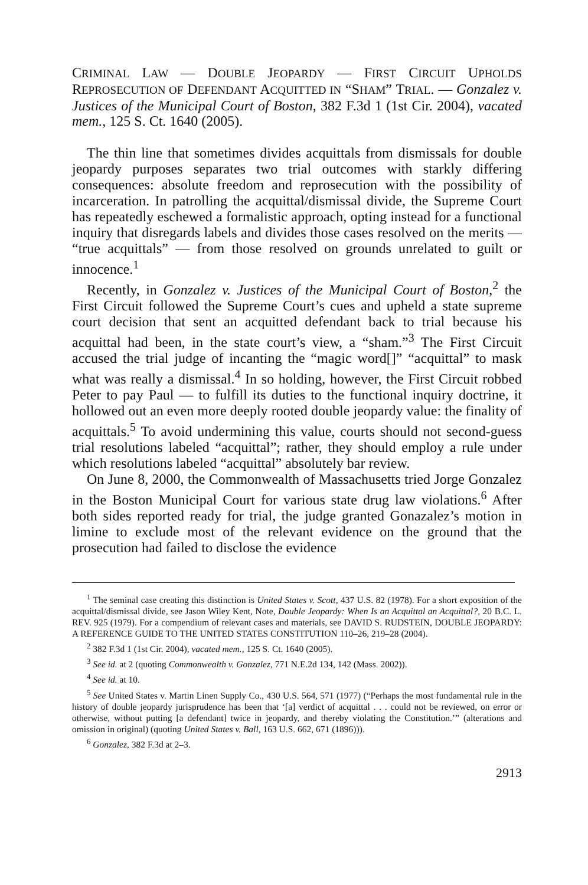CRIMINAL LAW — DOUBLE JEOPARDY — FIRST CIRCUIT UPHOLDS REPROSECUTION OF DEFENDANT ACQUITTED IN “SHAM” TRIAL. — Gonzalez v. Justices of the Municipal Court of Boston, 382 F.3d 1 (1st Cir. 2004), vacated mem., 125 S. Ct. 1640 (2005).
The thin line that sometimes divides acquittals from dismissals for double jeopardy purposes separates two trial outcomes with starkly differing consequences: absolute freedom and reprosecution with the possibility of incarceration. In patrolling the acquittal/dismissal divide, the Supreme Court has repeatedly eschewed a formalistic approach, opting instead for a functional inquiry that disregards labels and divides those cases resolved on the merits — “true acquittals” — from those resolved on grounds unrelated to guilt or innocence.<sup>1</sup>
Recently, in Gonzalez v. Justices of the Municipal Court of Boston,<sup>2</sup> the First Circuit followed the Supreme Court’s cues and upheld a state supreme court decision that sent an acquitted defendant back to trial because his acquittal had been, in the state court’s view, a “sham.”<sup>3</sup> The First Circuit accused the trial judge of incanting the “magic word[]” “acquittal” to mask what was really a dismissal.<sup>4</sup> In so holding, however, the First Circuit robbed Peter to pay Paul — to fulfill its duties to the functional inquiry doctrine, it hollowed out an even more deeply rooted double jeopardy value: the finality of acquittals.<sup>5</sup> To avoid undermining this value, courts should not second-guess trial resolutions labeled “acquittal”; rather, they should employ a rule under which resolutions labeled “acquittal” absolutely bar review.
On June 8, 2000, the Commonwealth of Massachusetts tried Jorge Gonzalez in the Boston Municipal Court for various state drug law violations.<sup>6</sup> After both sides reported ready for trial, the judge granted Gonazalez’s motion in limine to exclude most of the relevant evidence on the ground that the prosecution had failed to disclose the evidence
<sup>1</sup> The seminal case creating this distinction is United States v. Scott, 437 U.S. 82 (1978). For a short exposition of the acquittal/dismissal divide, see Jason Wiley Kent, Note, Double Jeopardy: When Is an Acquittal an Acquittal?, 20 B.C. L. REV. 925 (1979). For a compendium of relevant cases and materials, see DAVID S. RUDSTEIN, DOUBLE JEOPARDY: A REFERENCE GUIDE TO THE UNITED STATES CONSTITUTION 110–26, 219–28 (2004).
<sup>2</sup> 382 F.3d 1 (1st Cir. 2004), vacated mem., 125 S. Ct. 1640 (2005).
<sup>3</sup> See id. at 2 (quoting Commonwealth v. Gonzalez, 771 N.E.2d 134, 142 (Mass. 2002)).
<sup>4</sup> See id. at 10.
<sup>5</sup> See United States v. Martin Linen Supply Co., 430 U.S. 564, 571 (1977) (“Perhaps the most fundamental rule in the history of double jeopardy jurisprudence has been that ‘[a] verdict of acquittal . . . could not be reviewed, on error or otherwise, without putting [a defendant] twice in jeopardy, and thereby violating the Constitution.’” (alterations and omission in original) (quoting United States v. Ball, 163 U.S. 662, 671 (1896))).
<sup>6</sup> Gonzalez, 382 F.3d at 2–3.
2913